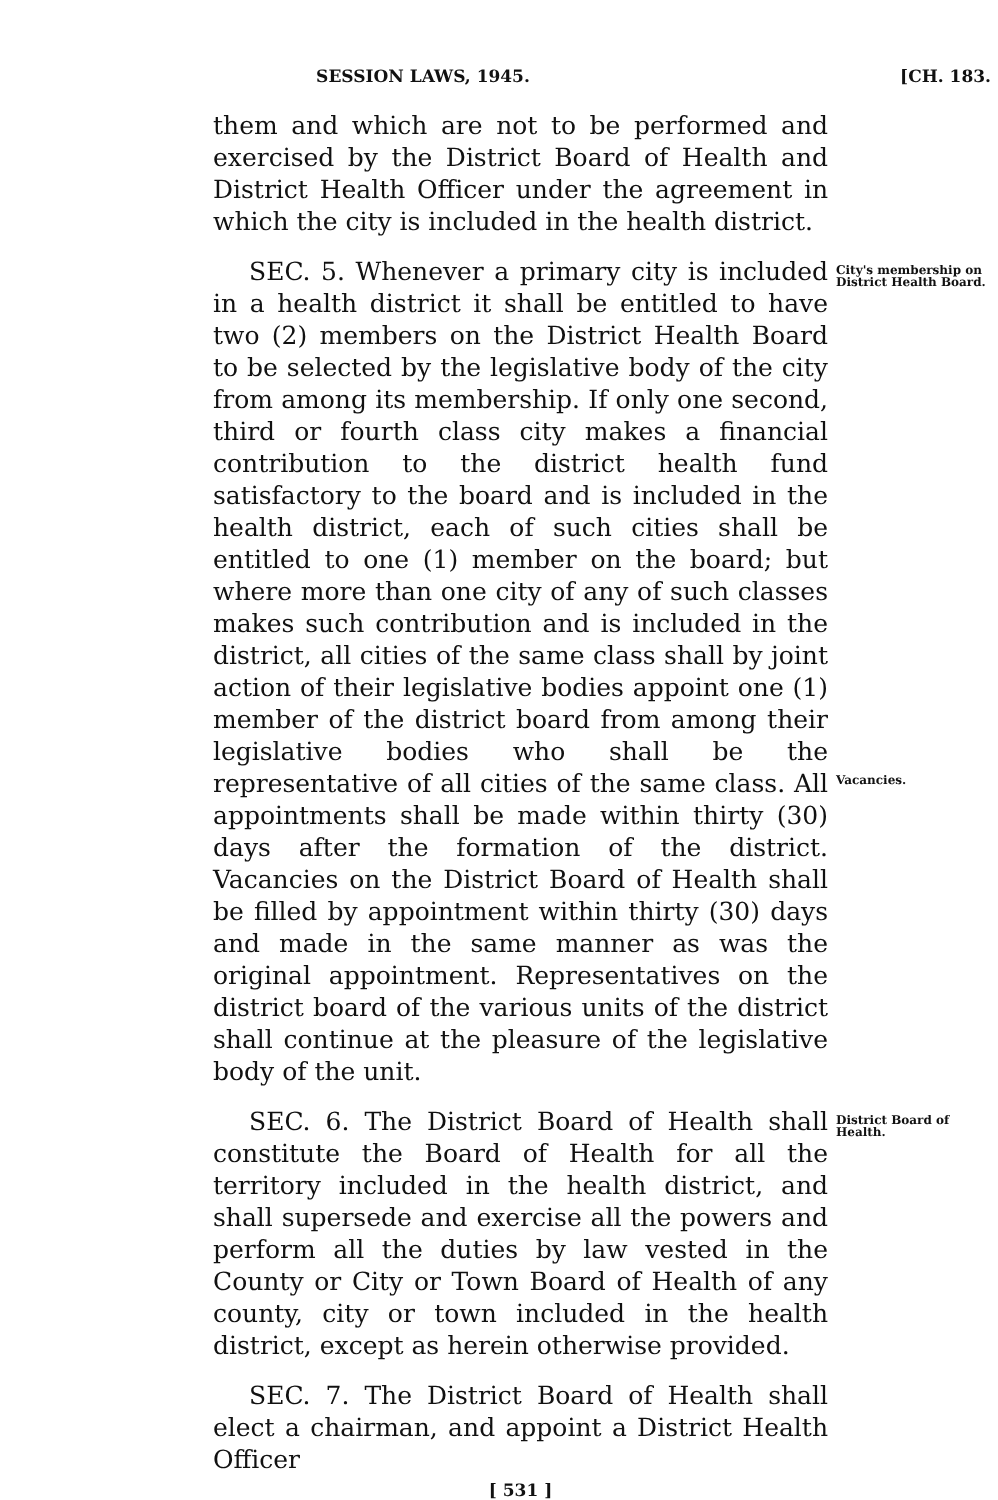SESSION LAWS, 1945. [CH. 183.
them and which are not to be performed and exercised by the District Board of Health and District Health Officer under the agreement in which the city is included in the health district.
SEC. 5. Whenever a primary city is included in a health district it shall be entitled to have two (2) members on the District Health Board to be selected by the legislative body of the city from among its membership. If only one second, third or fourth class city makes a financial contribution to the district health fund satisfactory to the board and is included in the health district, each of such cities shall be entitled to one (1) member on the board; but where more than one city of any of such classes makes such contribution and is included in the district, all cities of the same class shall by joint action of their legislative bodies appoint one (1) member of the district board from among their legislative bodies who shall be the representative of all cities of the same class. All appointments shall be made within thirty (30) days after the formation of the district. Vacancies on the District Board of Health shall be filled by appointment within thirty (30) days and made in the same manner as was the original appointment. Representatives on the district board of the various units of the district shall continue at the pleasure of the legislative body of the unit.
City's membership on District Health Board.
Vacancies.
SEC. 6. The District Board of Health shall constitute the Board of Health for all the territory included in the health district, and shall supersede and exercise all the powers and perform all the duties by law vested in the County or City or Town Board of Health of any county, city or town included in the health district, except as herein otherwise provided.
District Board of Health.
SEC. 7. The District Board of Health shall elect a chairman, and appoint a District Health Officer
[ 531 ]